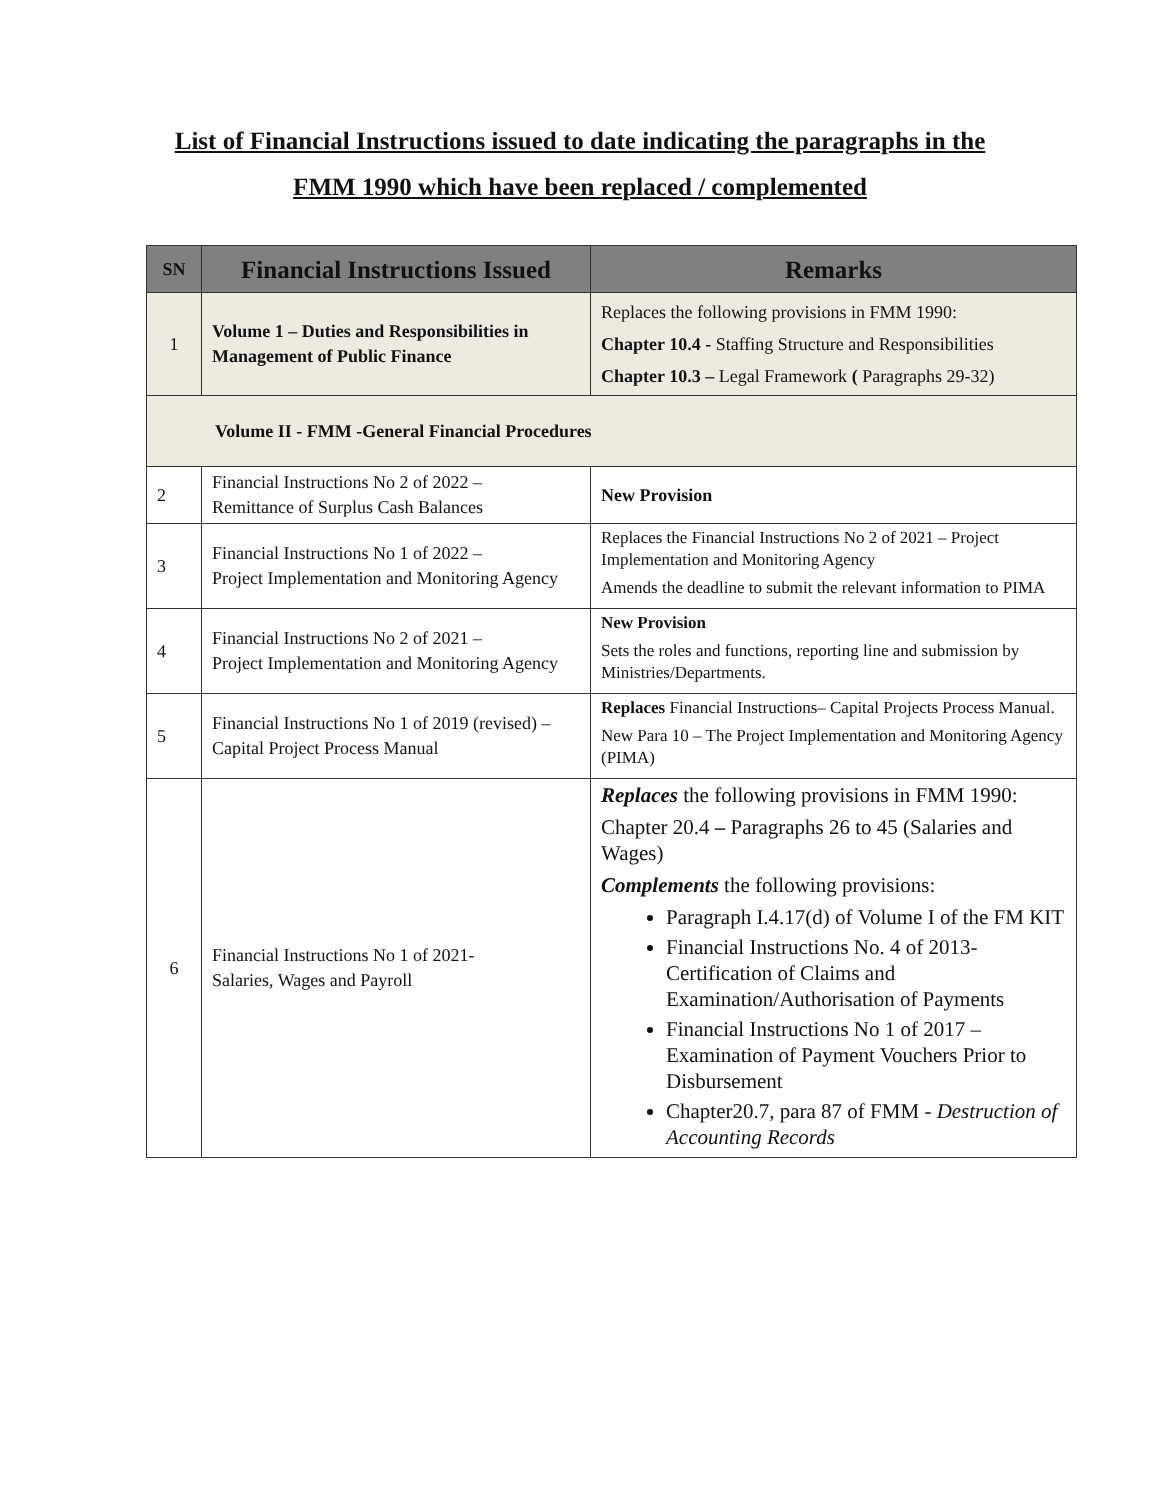List of Financial Instructions issued to date indicating the paragraphs in the
FMM 1990 which have been replaced / complemented
| SN | Financial Instructions Issued | Remarks |
| --- | --- | --- |
| 1 | Volume 1 – Duties and Responsibilities in Management of Public Finance | Replaces the following provisions in FMM 1990: Chapter 10.4 - Staffing Structure and Responsibilities Chapter 10.3 – Legal Framework ( Paragraphs 29-32) |
| Volume II - FMM -General Financial Procedures | | |
| 2 | Financial Instructions No 2 of 2022 – Remittance of Surplus Cash Balances | New Provision |
| 3 | Financial Instructions No 1 of 2022 – Project Implementation and Monitoring Agency | Replaces the Financial Instructions No 2 of 2021 – Project Implementation and Monitoring Agency Amends the deadline to submit the relevant information to PIMA |
| 4 | Financial Instructions No 2 of 2021 – Project Implementation and Monitoring Agency | New Provision Sets the roles and functions, reporting line and submission by Ministries/Departments. |
| 5 | Financial Instructions No 1 of 2019 (revised) – Capital Project Process Manual | Replaces Financial Instructions– Capital Projects Process Manual. New Para 10 – The Project Implementation and Monitoring Agency (PIMA) |
| 6 | Financial Instructions No 1 of 2021- Salaries, Wages and Payroll | Replaces the following provisions in FMM 1990: Chapter 20.4 – Paragraphs 26 to 45 (Salaries and Wages) Complements the following provisions: Paragraph I.4.17(d) of Volume I of the FM KIT Financial Instructions No. 4 of 2013- Certification of Claims and Examination/Authorisation of Payments Financial Instructions No 1 of 2017 – Examination of Payment Vouchers Prior to Disbursement Chapter20.7, para 87 of FMM - Destruction of Accounting Records |